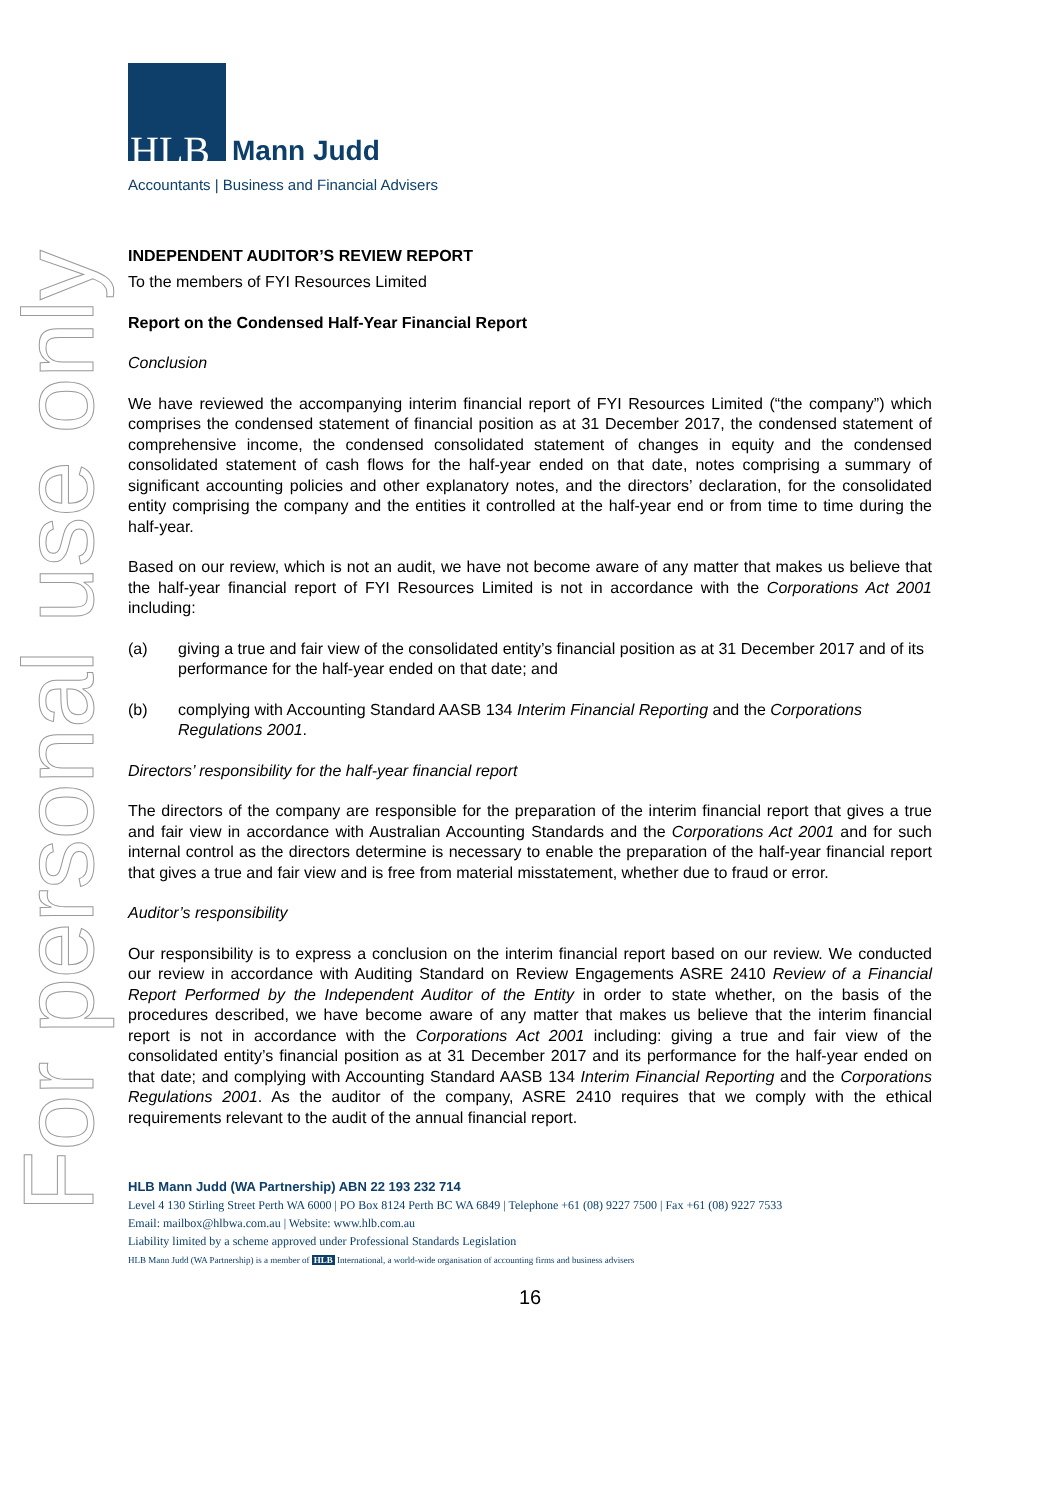For personal use only
HLB
Mann Judd
Accountants | Business and Financial Advisers
INDEPENDENT AUDITOR’S REVIEW REPORT
To the members of FYI Resources Limited
Report on the Condensed Half-Year Financial Report
Conclusion
We have reviewed the accompanying interim financial report of FYI Resources Limited (“the company”) which comprises the condensed statement of financial position as at 31 December 2017, the condensed statement of comprehensive income, the condensed consolidated statement of changes in equity and the condensed consolidated statement of cash flows for the half-year ended on that date, notes comprising a summary of significant accounting policies and other explanatory notes, and the directors’ declaration, for the consolidated entity comprising the company and the entities it controlled at the half-year end or from time to time during the half-year.
Based on our review, which is not an audit, we have not become aware of any matter that makes us believe that the half-year financial report of FYI Resources Limited is not in accordance with the Corporations Act 2001 including:
(a) giving a true and fair view of the consolidated entity’s financial position as at 31 December 2017 and of its performance for the half-year ended on that date; and
(b) complying with Accounting Standard AASB 134 Interim Financial Reporting and the Corporations Regulations 2001.
Directors’ responsibility for the half-year financial report
The directors of the company are responsible for the preparation of the interim financial report that gives a true and fair view in accordance with Australian Accounting Standards and the Corporations Act 2001 and for such internal control as the directors determine is necessary to enable the preparation of the half-year financial report that gives a true and fair view and is free from material misstatement, whether due to fraud or error.
Auditor’s responsibility
Our responsibility is to express a conclusion on the interim financial report based on our review. We conducted our review in accordance with Auditing Standard on Review Engagements ASRE 2410 Review of a Financial Report Performed by the Independent Auditor of the Entity in order to state whether, on the basis of the procedures described, we have become aware of any matter that makes us believe that the interim financial report is not in accordance with the Corporations Act 2001 including: giving a true and fair view of the consolidated entity’s financial position as at 31 December 2017 and its performance for the half-year ended on that date; and complying with Accounting Standard AASB 134 Interim Financial Reporting and the Corporations Regulations 2001. As the auditor of the company, ASRE 2410 requires that we comply with the ethical requirements relevant to the audit of the annual financial report.
HLB Mann Judd (WA Partnership) ABN 22 193 232 714
Level 4 130 Stirling Street Perth WA 6000 | PO Box 8124 Perth BC WA 6849 | Telephone +61 (08) 9227 7500 | Fax +61 (08) 9227 7533
Email: mailbox@hlbwa.com.au | Website: www.hlb.com.au
Liability limited by a scheme approved under Professional Standards Legislation
HLB Mann Judd (WA Partnership) is a member of HLB International, a world-wide organisation of accounting firms and business advisers
16